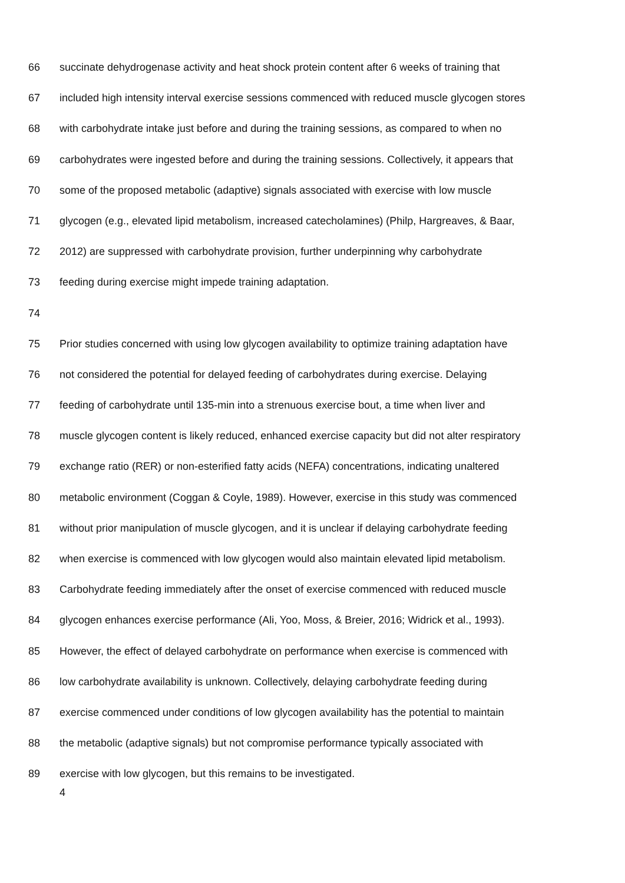66 succinate dehydrogenase activity and heat shock protein content after 6 weeks of training that
67 included high intensity interval exercise sessions commenced with reduced muscle glycogen stores
68 with carbohydrate intake just before and during the training sessions, as compared to when no
69 carbohydrates were ingested before and during the training sessions. Collectively, it appears that
70 some of the proposed metabolic (adaptive) signals associated with exercise with low muscle
71 glycogen (e.g., elevated lipid metabolism, increased catecholamines) (Philp, Hargreaves, & Baar,
72 2012) are suppressed with carbohydrate provision, further underpinning why carbohydrate
73 feeding during exercise might impede training adaptation.
74
75 Prior studies concerned with using low glycogen availability to optimize training adaptation have
76 not considered the potential for delayed feeding of carbohydrates during exercise. Delaying
77 feeding of carbohydrate until 135-min into a strenuous exercise bout, a time when liver and
78 muscle glycogen content is likely reduced, enhanced exercise capacity but did not alter respiratory
79 exchange ratio (RER) or non-esterified fatty acids (NEFA) concentrations, indicating unaltered
80 metabolic environment (Coggan & Coyle, 1989). However, exercise in this study was commenced
81 without prior manipulation of muscle glycogen, and it is unclear if delaying carbohydrate feeding
82 when exercise is commenced with low glycogen would also maintain elevated lipid metabolism.
83 Carbohydrate feeding immediately after the onset of exercise commenced with reduced muscle
84 glycogen enhances exercise performance (Ali, Yoo, Moss, & Breier, 2016; Widrick et al., 1993).
85 However, the effect of delayed carbohydrate on performance when exercise is commenced with
86 low carbohydrate availability is unknown. Collectively, delaying carbohydrate feeding during
87 exercise commenced under conditions of low glycogen availability has the potential to maintain
88 the metabolic (adaptive signals) but not compromise performance typically associated with
89 exercise with low glycogen, but this remains to be investigated.
4